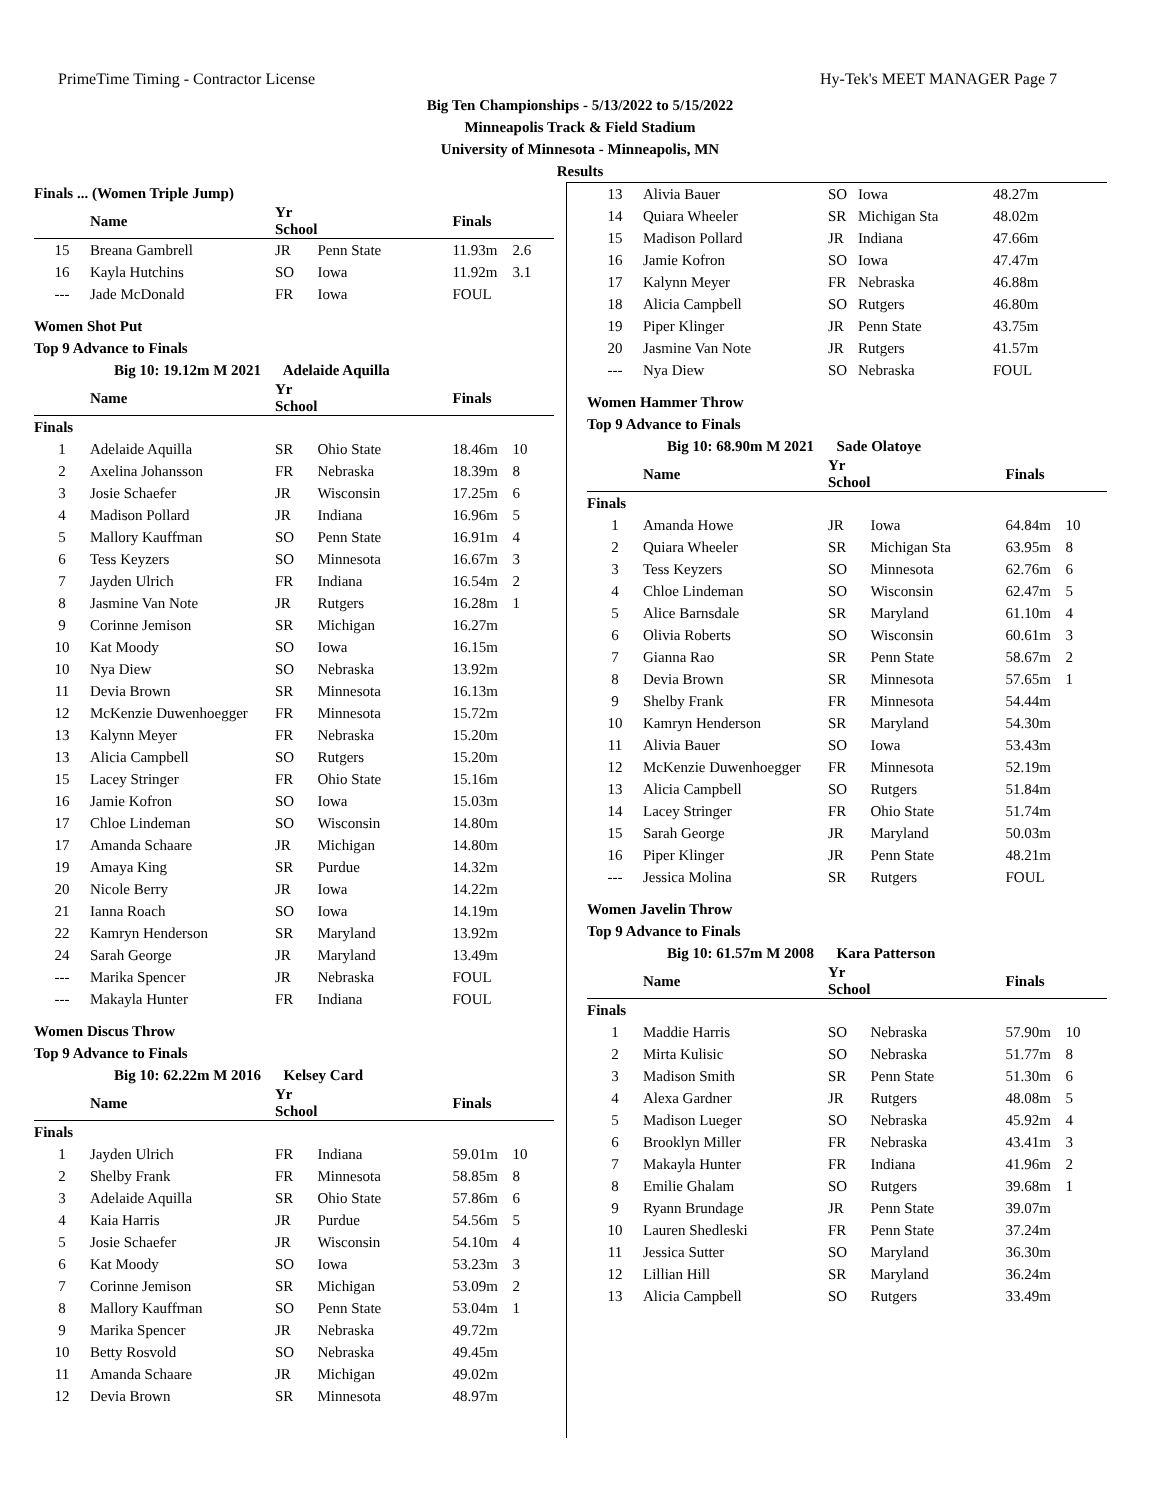PrimeTime Timing - Contractor License Hy-Tek's MEET MANAGER Page 7
Big Ten Championships - 5/13/2022 to 5/15/2022
Minneapolis Track & Field Stadium
University of Minnesota - Minneapolis, MN
Results
Finals ... (Women Triple Jump)
| | Name | Yr School | | Finals | |
| --- | --- | --- | --- | --- | --- |
| 15 | Breana Gambrell | JR | Penn State | 11.93m | 2.6 |
| 16 | Kayla Hutchins | SO | Iowa | 11.92m | 3.1 |
| --- | Jade McDonald | FR | Iowa | FOUL | |
Women Shot Put
Top 9 Advance to Finals
Big 10: 19.12m M 2021 Adelaide Aquilla
| | Name | Yr School | | Finals | |
| --- | --- | --- | --- | --- | --- |
| Finals | | | | | |
| 1 | Adelaide Aquilla | SR | Ohio State | 18.46m | 10 |
| 2 | Axelina Johansson | FR | Nebraska | 18.39m | 8 |
| 3 | Josie Schaefer | JR | Wisconsin | 17.25m | 6 |
| 4 | Madison Pollard | JR | Indiana | 16.96m | 5 |
| 5 | Mallory Kauffman | SO | Penn State | 16.91m | 4 |
| 6 | Tess Keyzers | SO | Minnesota | 16.67m | 3 |
| 7 | Jayden Ulrich | FR | Indiana | 16.54m | 2 |
| 8 | Jasmine Van Note | JR | Rutgers | 16.28m | 1 |
| 9 | Corinne Jemison | SR | Michigan | 16.27m | |
| 10 | Kat Moody | SO | Iowa | 16.15m | |
| 10 | Nya Diew | SO | Nebraska | 13.92m | |
| 11 | Devia Brown | SR | Minnesota | 16.13m | |
| 12 | McKenzie Duwenhoegger | FR | Minnesota | 15.72m | |
| 13 | Kalynn Meyer | FR | Nebraska | 15.20m | |
| 13 | Alicia Campbell | SO | Rutgers | 15.20m | |
| 15 | Lacey Stringer | FR | Ohio State | 15.16m | |
| 16 | Jamie Kofron | SO | Iowa | 15.03m | |
| 17 | Chloe Lindeman | SO | Wisconsin | 14.80m | |
| 17 | Amanda Schaare | JR | Michigan | 14.80m | |
| 19 | Amaya King | SR | Purdue | 14.32m | |
| 20 | Nicole Berry | JR | Iowa | 14.22m | |
| 21 | Ianna Roach | SO | Iowa | 14.19m | |
| 22 | Kamryn Henderson | SR | Maryland | 13.92m | |
| 24 | Sarah George | JR | Maryland | 13.49m | |
| --- | Marika Spencer | JR | Nebraska | FOUL | |
| --- | Makayla Hunter | FR | Indiana | FOUL | |
Women Discus Throw
Top 9 Advance to Finals
Big 10: 62.22m M 2016 Kelsey Card
| | Name | Yr School | | Finals | |
| --- | --- | --- | --- | --- | --- |
| Finals | | | | | |
| 1 | Jayden Ulrich | FR | Indiana | 59.01m | 10 |
| 2 | Shelby Frank | FR | Minnesota | 58.85m | 8 |
| 3 | Adelaide Aquilla | SR | Ohio State | 57.86m | 6 |
| 4 | Kaia Harris | JR | Purdue | 54.56m | 5 |
| 5 | Josie Schaefer | JR | Wisconsin | 54.10m | 4 |
| 6 | Kat Moody | SO | Iowa | 53.23m | 3 |
| 7 | Corinne Jemison | SR | Michigan | 53.09m | 2 |
| 8 | Mallory Kauffman | SO | Penn State | 53.04m | 1 |
| 9 | Marika Spencer | JR | Nebraska | 49.72m | |
| 10 | Betty Rosvold | SO | Nebraska | 49.45m | |
| 11 | Amanda Schaare | JR | Michigan | 49.02m | |
| 12 | Devia Brown | SR | Minnesota | 48.97m | |
| 13 | Alivia Bauer | SO | Iowa | 48.27m | |
| 14 | Quiara Wheeler | SR | Michigan Sta | 48.02m | |
| 15 | Madison Pollard | JR | Indiana | 47.66m | |
| 16 | Jamie Kofron | SO | Iowa | 47.47m | |
| 17 | Kalynn Meyer | FR | Nebraska | 46.88m | |
| 18 | Alicia Campbell | SO | Rutgers | 46.80m | |
| 19 | Piper Klinger | JR | Penn State | 43.75m | |
| 20 | Jasmine Van Note | JR | Rutgers | 41.57m | |
| --- | Nya Diew | SO | Nebraska | FOUL | |
Women Hammer Throw
Top 9 Advance to Finals
Big 10: 68.90m M 2021 Sade Olatoye
| | Name | Yr School | | Finals | |
| --- | --- | --- | --- | --- | --- |
| Finals | | | | | |
| 1 | Amanda Howe | JR | Iowa | 64.84m | 10 |
| 2 | Quiara Wheeler | SR | Michigan Sta | 63.95m | 8 |
| 3 | Tess Keyzers | SO | Minnesota | 62.76m | 6 |
| 4 | Chloe Lindeman | SO | Wisconsin | 62.47m | 5 |
| 5 | Alice Barnsdale | SR | Maryland | 61.10m | 4 |
| 6 | Olivia Roberts | SO | Wisconsin | 60.61m | 3 |
| 7 | Gianna Rao | SR | Penn State | 58.67m | 2 |
| 8 | Devia Brown | SR | Minnesota | 57.65m | 1 |
| 9 | Shelby Frank | FR | Minnesota | 54.44m | |
| 10 | Kamryn Henderson | SR | Maryland | 54.30m | |
| 11 | Alivia Bauer | SO | Iowa | 53.43m | |
| 12 | McKenzie Duwenhoegger | FR | Minnesota | 52.19m | |
| 13 | Alicia Campbell | SO | Rutgers | 51.84m | |
| 14 | Lacey Stringer | FR | Ohio State | 51.74m | |
| 15 | Sarah George | JR | Maryland | 50.03m | |
| 16 | Piper Klinger | JR | Penn State | 48.21m | |
| --- | Jessica Molina | SR | Rutgers | FOUL | |
Women Javelin Throw
Top 9 Advance to Finals
Big 10: 61.57m M 2008 Kara Patterson
| | Name | Yr School | | Finals | |
| --- | --- | --- | --- | --- | --- |
| Finals | | | | | |
| 1 | Maddie Harris | SO | Nebraska | 57.90m | 10 |
| 2 | Mirta Kulisic | SO | Nebraska | 51.77m | 8 |
| 3 | Madison Smith | SR | Penn State | 51.30m | 6 |
| 4 | Alexa Gardner | JR | Rutgers | 48.08m | 5 |
| 5 | Madison Lueger | SO | Nebraska | 45.92m | 4 |
| 6 | Brooklyn Miller | FR | Nebraska | 43.41m | 3 |
| 7 | Makayla Hunter | FR | Indiana | 41.96m | 2 |
| 8 | Emilie Ghalam | SO | Rutgers | 39.68m | 1 |
| 9 | Ryann Brundage | JR | Penn State | 39.07m | |
| 10 | Lauren Shedleski | FR | Penn State | 37.24m | |
| 11 | Jessica Sutter | SO | Maryland | 36.30m | |
| 12 | Lillian Hill | SR | Maryland | 36.24m | |
| 13 | Alicia Campbell | SO | Rutgers | 33.49m | |